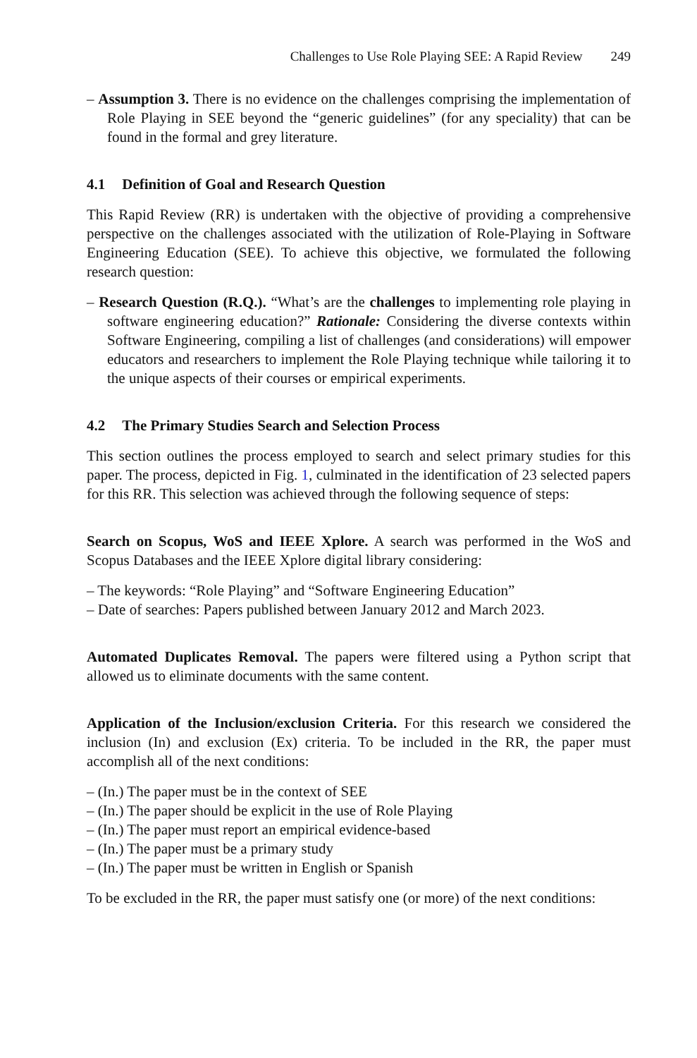Challenges to Use Role Playing SEE: A Rapid Review 249
– Assumption 3. There is no evidence on the challenges comprising the implementation of Role Playing in SEE beyond the “generic guidelines” (for any speciality) that can be found in the formal and grey literature.
4.1 Definition of Goal and Research Question
This Rapid Review (RR) is undertaken with the objective of providing a comprehensive perspective on the challenges associated with the utilization of Role-Playing in Software Engineering Education (SEE). To achieve this objective, we formulated the following research question:
– Research Question (R.Q.). “What’s are the challenges to implementing role playing in software engineering education?” Rationale: Considering the diverse contexts within Software Engineering, compiling a list of challenges (and considerations) will empower educators and researchers to implement the Role Playing technique while tailoring it to the unique aspects of their courses or empirical experiments.
4.2 The Primary Studies Search and Selection Process
This section outlines the process employed to search and select primary studies for this paper. The process, depicted in Fig. 1, culminated in the identification of 23 selected papers for this RR. This selection was achieved through the following sequence of steps:
Search on Scopus, WoS and IEEE Xplore. A search was performed in the WoS and Scopus Databases and the IEEE Xplore digital library considering:
– The keywords: “Role Playing” and “Software Engineering Education”
– Date of searches: Papers published between January 2012 and March 2023.
Automated Duplicates Removal. The papers were filtered using a Python script that allowed us to eliminate documents with the same content.
Application of the Inclusion/exclusion Criteria. For this research we considered the inclusion (In) and exclusion (Ex) criteria. To be included in the RR, the paper must accomplish all of the next conditions:
– (In.) The paper must be in the context of SEE
– (In.) The paper should be explicit in the use of Role Playing
– (In.) The paper must report an empirical evidence-based
– (In.) The paper must be a primary study
– (In.) The paper must be written in English or Spanish
To be excluded in the RR, the paper must satisfy one (or more) of the next conditions: